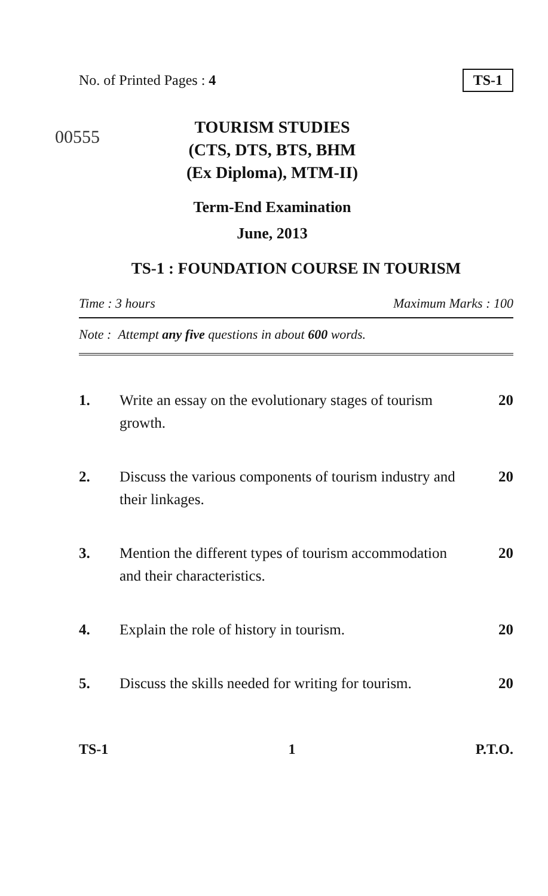No. of Printed Pages : 4 TS-1
00555
TOURISM STUDIES
(CTS, DTS, BTS, BHM
(Ex Diploma), MTM-II)
Term-End Examination
June, 2013
TS-1 : FOUNDATION COURSE IN TOURISM
Time : 3 hours Maximum Marks : 100
Note : Attempt any five questions in about 600 words.
1. Write an essay on the evolutionary stages of tourism growth. 20
2. Discuss the various components of tourism industry and their linkages. 20
3. Mention the different types of tourism accommodation and their characteristics. 20
4. Explain the role of history in tourism. 20
5. Discuss the skills needed for writing for tourism. 20
TS-1 1 P.T.O.